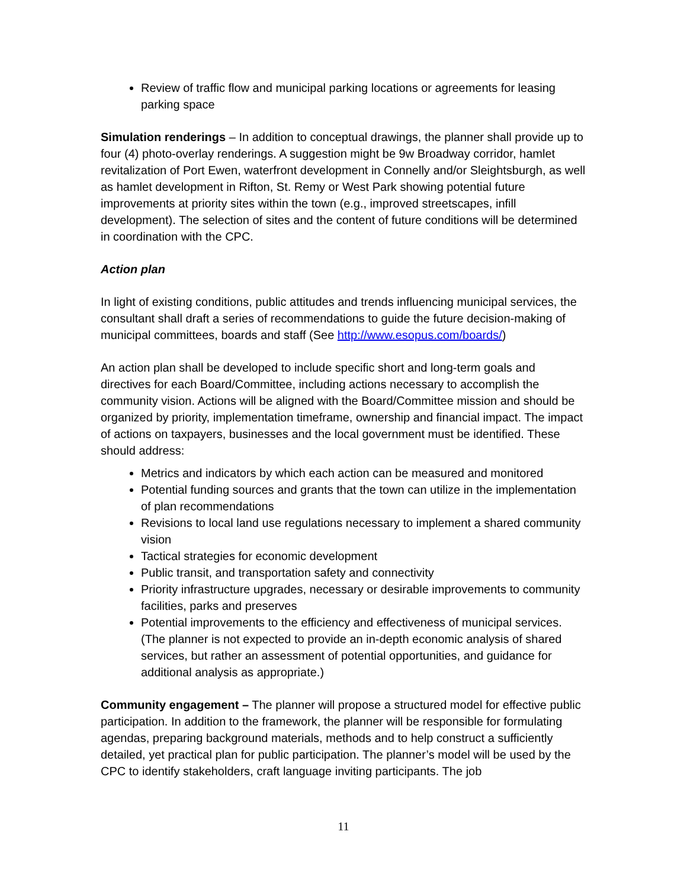Review of traffic flow and municipal parking locations or agreements for leasing parking space
Simulation renderings – In addition to conceptual drawings, the planner shall provide up to four (4) photo-overlay renderings. A suggestion might be 9w Broadway corridor, hamlet revitalization of Port Ewen, waterfront development in Connelly and/or Sleightsburgh, as well as hamlet development in Rifton, St. Remy or West Park showing potential future improvements at priority sites within the town (e.g., improved streetscapes, infill development). The selection of sites and the content of future conditions will be determined in coordination with the CPC.
Action plan
In light of existing conditions, public attitudes and trends influencing municipal services, the consultant shall draft a series of recommendations to guide the future decision-making of municipal committees, boards and staff (See http://www.esopus.com/boards/)
An action plan shall be developed to include specific short and long-term goals and directives for each Board/Committee, including actions necessary to accomplish the community vision. Actions will be aligned with the Board/Committee mission and should be organized by priority, implementation timeframe, ownership and financial impact. The impact of actions on taxpayers, businesses and the local government must be identified. These should address:
Metrics and indicators by which each action can be measured and monitored
Potential funding sources and grants that the town can utilize in the implementation of plan recommendations
Revisions to local land use regulations necessary to implement a shared community vision
Tactical strategies for economic development
Public transit, and transportation safety and connectivity
Priority infrastructure upgrades, necessary or desirable improvements to community facilities, parks and preserves
Potential improvements to the efficiency and effectiveness of municipal services. (The planner is not expected to provide an in-depth economic analysis of shared services, but rather an assessment of potential opportunities, and guidance for additional analysis as appropriate.)
Community engagement – The planner will propose a structured model for effective public participation. In addition to the framework, the planner will be responsible for formulating agendas, preparing background materials, methods and to help construct a sufficiently detailed, yet practical plan for public participation. The planner’s model will be used by the CPC to identify stakeholders, craft language inviting participants. The job
11